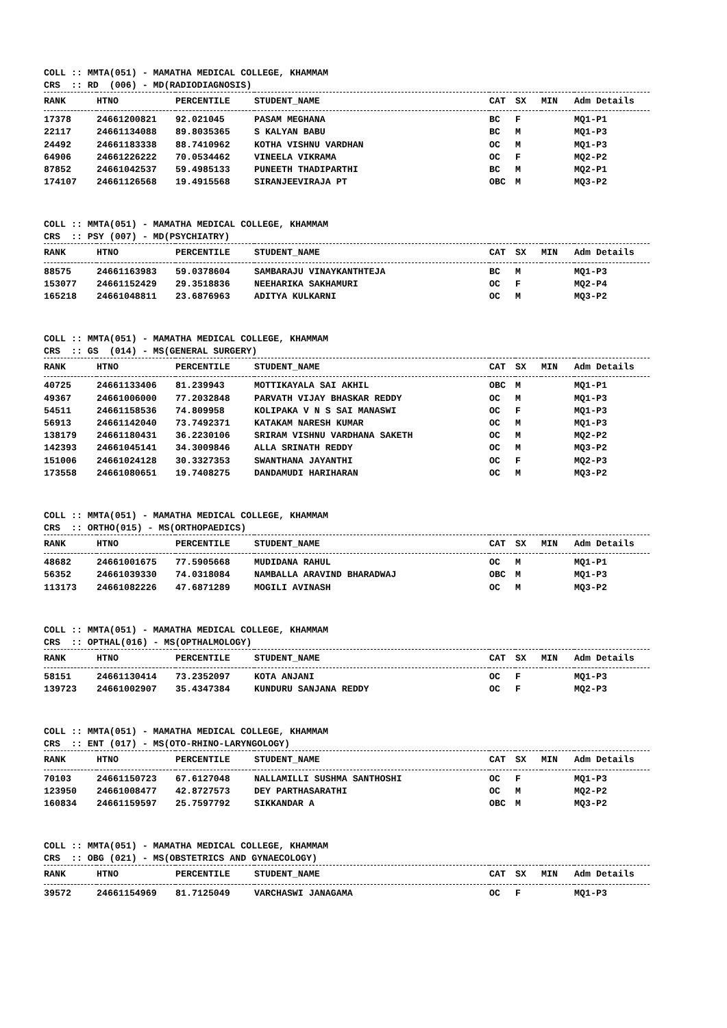COLL :: MMTA(051) - MAMATHA MEDICAL COLLEGE, KHAMMAM CRS :: RD (006) - MD(RADIODIAGNOSIS)
| RANK | HTNO | PERCENTILE | STUDENT_NAME | CAT | SX | MIN | Adm Details |
| --- | --- | --- | --- | --- | --- | --- | --- |
| 17378 | 24661200821 | 92.021045 | PASAM MEGHANA | BC | F | | MQ1-P1 |
| 22117 | 24661134088 | 89.8035365 | S KALYAN BABU | BC | M | | MQ1-P3 |
| 24492 | 24661183338 | 88.7410962 | KOTHA VISHNU VARDHAN | OC | M | | MQ1-P3 |
| 64906 | 24661226222 | 70.0534462 | VINEELA VIKRAMA | OC | F | | MQ2-P2 |
| 87852 | 24661042537 | 59.4985133 | PUNEETH THADIPARTHI | BC | M | | MQ2-P1 |
| 174107 | 24661126568 | 19.4915568 | SIRANJEEVIRAJA PT | OBC | M | | MQ3-P2 |
COLL :: MMTA(051) - MAMATHA MEDICAL COLLEGE, KHAMMAM CRS :: PSY (007) - MD(PSYCHIATRY)
| RANK | HTNO | PERCENTILE | STUDENT_NAME | CAT | SX | MIN | Adm Details |
| --- | --- | --- | --- | --- | --- | --- | --- |
| 88575 | 24661163983 | 59.0378604 | SAMBARAJU VINAYKANTHTEJA | BC | M | | MQ1-P3 |
| 153077 | 24661152429 | 29.3518836 | NEEHARIKA SAKHAMURI | OC | F | | MQ2-P4 |
| 165218 | 24661048811 | 23.6876963 | ADITYA KULKARNI | OC | M | | MQ3-P2 |
COLL :: MMTA(051) - MAMATHA MEDICAL COLLEGE, KHAMMAM CRS :: GS (014) - MS(GENERAL SURGERY)
| RANK | HTNO | PERCENTILE | STUDENT_NAME | CAT | SX | MIN | Adm Details |
| --- | --- | --- | --- | --- | --- | --- | --- |
| 40725 | 24661133406 | 81.239943 | MOTTIKAYALA SAI AKHIL | OBC | M | | MQ1-P1 |
| 49367 | 24661006000 | 77.2032848 | PARVATH VIJAY BHASKAR REDDY | OC | M | | MQ1-P3 |
| 54511 | 24661158536 | 74.809958 | KOLIPAKA V N S SAI MANASWI | OC | F | | MQ1-P3 |
| 56913 | 24661142040 | 73.7492371 | KATAKAM NARESH KUMAR | OC | M | | MQ1-P3 |
| 138179 | 24661180431 | 36.2230106 | SRIRAM VISHNU VARDHANA SAKETH | OC | M | | MQ2-P2 |
| 142393 | 24661045141 | 34.3009846 | ALLA SRINATH REDDY | OC | M | | MQ3-P2 |
| 151006 | 24661024128 | 30.3327353 | SWANTHANA JAYANTHI | OC | F | | MQ2-P3 |
| 173558 | 24661080651 | 19.7408275 | DANDAMUDI HARIHARAN | OC | M | | MQ3-P2 |
COLL :: MMTA(051) - MAMATHA MEDICAL COLLEGE, KHAMMAM CRS :: ORTHO(015) - MS(ORTHOPAEDICS)
| RANK | HTNO | PERCENTILE | STUDENT_NAME | CAT | SX | MIN | Adm Details |
| --- | --- | --- | --- | --- | --- | --- | --- |
| 48682 | 24661001675 | 77.5905668 | MUDIDANA RAHUL | OC | M | | MQ1-P1 |
| 56352 | 24661039330 | 74.0318084 | NAMBALLA ARAVIND BHARADWAJ | OBC | M | | MQ1-P3 |
| 113173 | 24661082226 | 47.6871289 | MOGILI AVINASH | OC | M | | MQ3-P2 |
COLL :: MMTA(051) - MAMATHA MEDICAL COLLEGE, KHAMMAM CRS :: OPTHAL(016) - MS(OPTHALMOLOGY)
| RANK | HTNO | PERCENTILE | STUDENT_NAME | CAT | SX | MIN | Adm Details |
| --- | --- | --- | --- | --- | --- | --- | --- |
| 58151 | 24661130414 | 73.2352097 | KOTA ANJANI | OC | F | | MQ1-P3 |
| 139723 | 24661002907 | 35.4347384 | KUNDURU SANJANA REDDY | OC | F | | MQ2-P3 |
COLL :: MMTA(051) - MAMATHA MEDICAL COLLEGE, KHAMMAM CRS :: ENT (017) - MS(OTO-RHINO-LARYNGOLOGY)
| RANK | HTNO | PERCENTILE | STUDENT_NAME | CAT | SX | MIN | Adm Details |
| --- | --- | --- | --- | --- | --- | --- | --- |
| 70103 | 24661150723 | 67.6127048 | NALLAMILLI SUSHMA SANTHOSHI | OC | F | | MQ1-P3 |
| 123950 | 24661008477 | 42.8727573 | DEY PARTHASARATHI | OC | M | | MQ2-P2 |
| 160834 | 24661159597 | 25.7597792 | SIKKANDAR A | OBC | M | | MQ3-P2 |
COLL :: MMTA(051) - MAMATHA MEDICAL COLLEGE, KHAMMAM CRS :: OBG (021) - MS(OBSTETRICS AND GYNAECOLOGY)
| RANK | HTNO | PERCENTILE | STUDENT_NAME | CAT | SX | MIN | Adm Details |
| --- | --- | --- | --- | --- | --- | --- | --- |
| 39572 | 24661154969 | 81.7125049 | VARCHASWI JANAGAMA | OC | F | | MQ1-P3 |